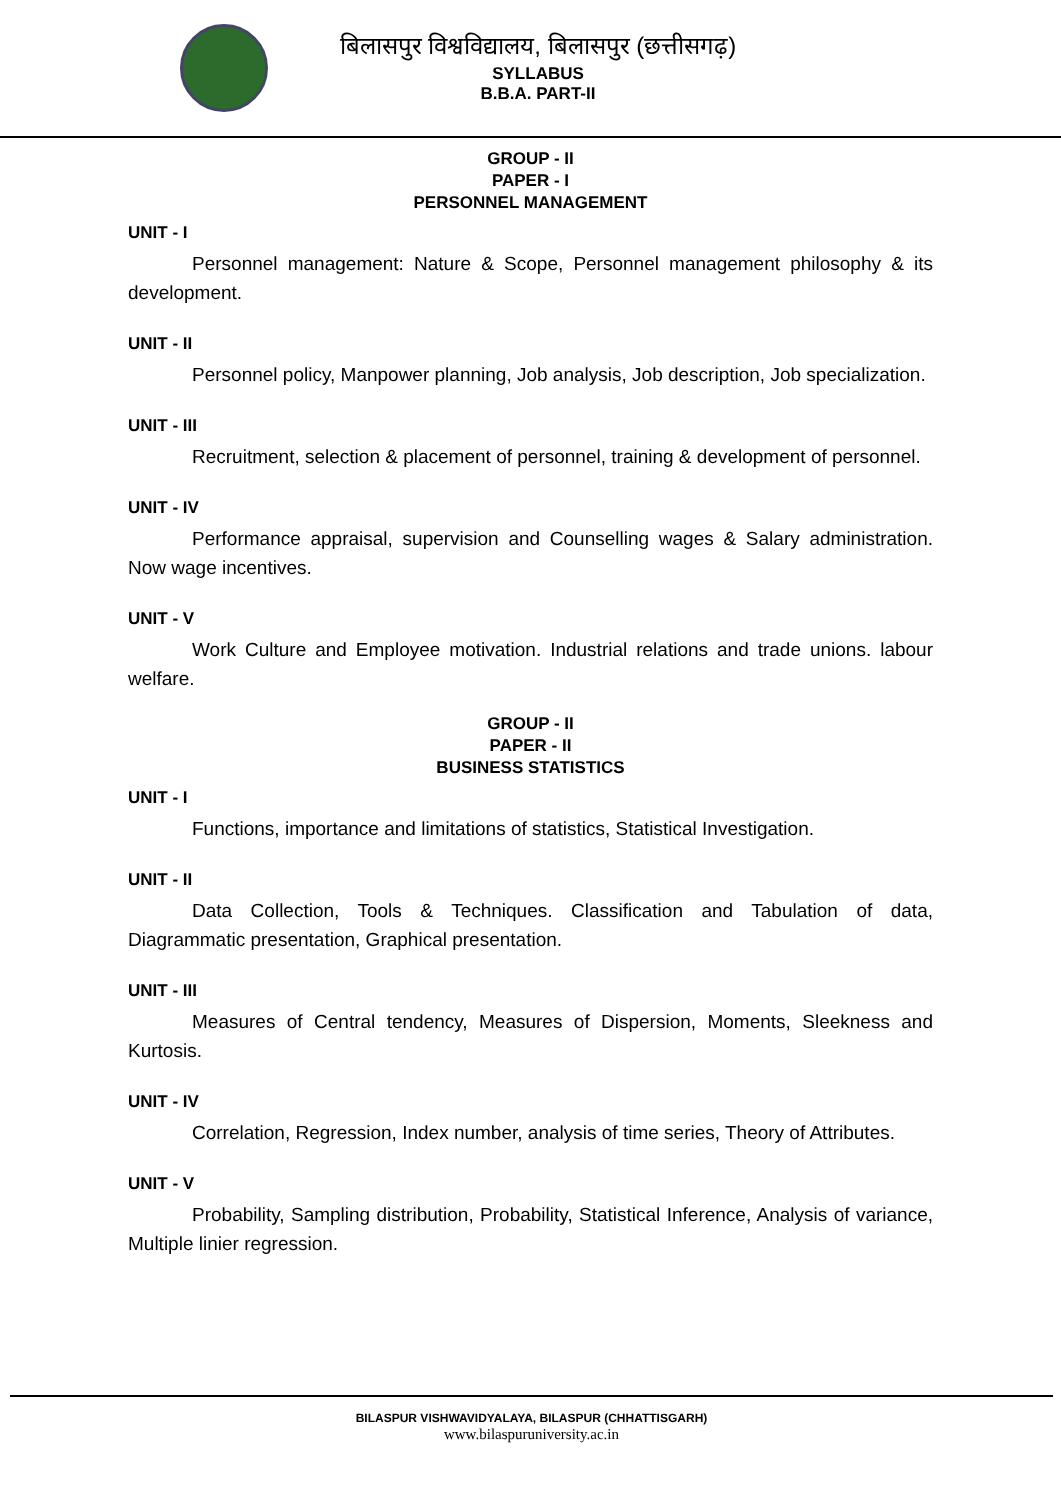बिलासपुर विश्वविद्यालय, बिलासपुर (छत्तीसगढ़)
SYLLABUS
B.B.A. PART-II
GROUP - II
PAPER - I
PERSONNEL MANAGEMENT
UNIT - I
Personnel management: Nature & Scope, Personnel management philosophy & its development.
UNIT - II
Personnel policy, Manpower planning, Job analysis, Job description, Job specialization.
UNIT - III
Recruitment, selection & placement of personnel, training & development of personnel.
UNIT - IV
Performance appraisal, supervision and Counselling wages & Salary administration. Now wage incentives.
UNIT - V
Work Culture and Employee motivation. Industrial relations and trade unions. labour welfare.
GROUP - II
PAPER - II
BUSINESS STATISTICS
UNIT - I
Functions, importance and limitations of statistics, Statistical Investigation.
UNIT - II
Data Collection, Tools & Techniques. Classification and Tabulation of data, Diagrammatic presentation, Graphical presentation.
UNIT - III
Measures of Central tendency, Measures of Dispersion, Moments, Sleekness and Kurtosis.
UNIT - IV
Correlation, Regression, Index number, analysis of time series, Theory of Attributes.
UNIT - V
Probability, Sampling distribution, Probability, Statistical Inference, Analysis of variance, Multiple linier regression.
BILASPUR VISHWAVIDYALAYA, BILASPUR (CHHATTISGARH)
www.bilaspuruniversity.ac.in